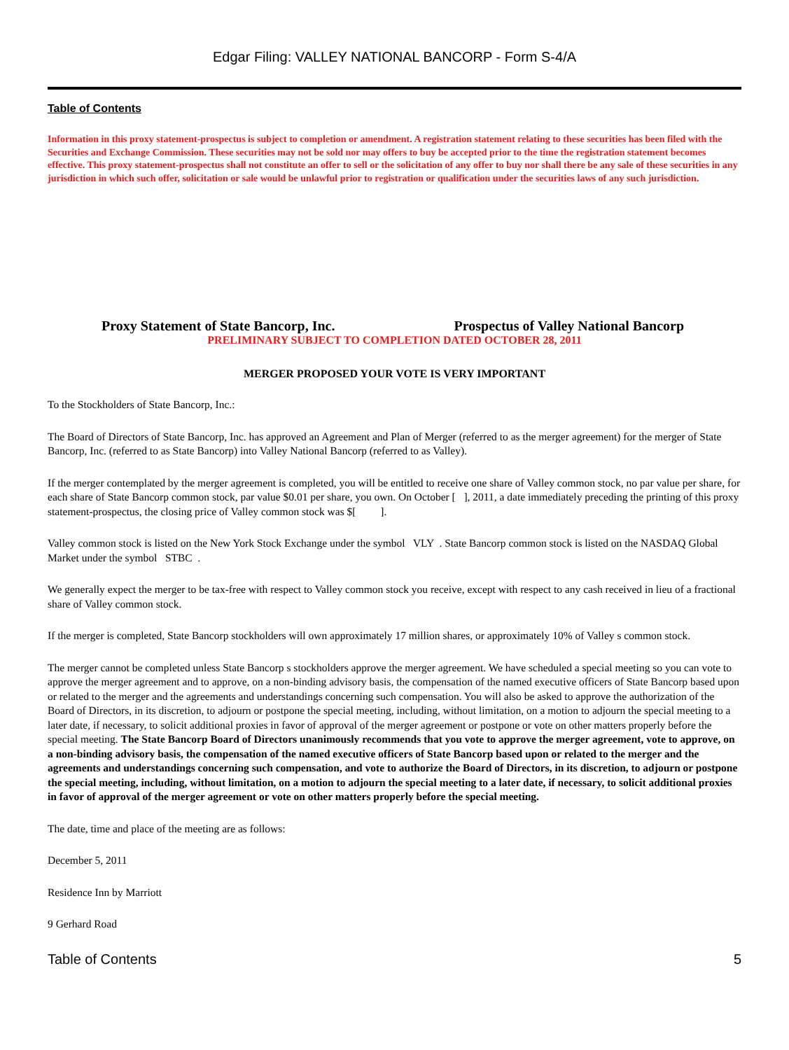Edgar Filing: VALLEY NATIONAL BANCORP - Form S-4/A
Table of Contents
Information in this proxy statement-prospectus is subject to completion or amendment. A registration statement relating to these securities has been filed with the Securities and Exchange Commission. These securities may not be sold nor may offers to buy be accepted prior to the time the registration statement becomes effective. This proxy statement-prospectus shall not constitute an offer to sell or the solicitation of any offer to buy nor shall there be any sale of these securities in any jurisdiction in which such offer, solicitation or sale would be unlawful prior to registration or qualification under the securities laws of any such jurisdiction.
Proxy Statement of State Bancorp, Inc.
Prospectus of Valley National Bancorp
PRELIMINARY SUBJECT TO COMPLETION DATED OCTOBER 28, 2011
MERGER PROPOSED YOUR VOTE IS VERY IMPORTANT
To the Stockholders of State Bancorp, Inc.:
The Board of Directors of State Bancorp, Inc. has approved an Agreement and Plan of Merger (referred to as the merger agreement) for the merger of State Bancorp, Inc. (referred to as State Bancorp) into Valley National Bancorp (referred to as Valley).
If the merger contemplated by the merger agreement is completed, you will be entitled to receive one share of Valley common stock, no par value per share, for each share of State Bancorp common stock, par value $0.01 per share, you own. On October [ ], 2011, a date immediately preceding the printing of this proxy statement-prospectus, the closing price of Valley common stock was $[ ].
Valley common stock is listed on the New York Stock Exchange under the symbol VLY . State Bancorp common stock is listed on the NASDAQ Global Market under the symbol STBC .
We generally expect the merger to be tax-free with respect to Valley common stock you receive, except with respect to any cash received in lieu of a fractional share of Valley common stock.
If the merger is completed, State Bancorp stockholders will own approximately 17 million shares, or approximately 10% of Valley s common stock.
The merger cannot be completed unless State Bancorp s stockholders approve the merger agreement. We have scheduled a special meeting so you can vote to approve the merger agreement and to approve, on a non-binding advisory basis, the compensation of the named executive officers of State Bancorp based upon or related to the merger and the agreements and understandings concerning such compensation. You will also be asked to approve the authorization of the Board of Directors, in its discretion, to adjourn or postpone the special meeting, including, without limitation, on a motion to adjourn the special meeting to a later date, if necessary, to solicit additional proxies in favor of approval of the merger agreement or postpone or vote on other matters properly before the special meeting. The State Bancorp Board of Directors unanimously recommends that you vote to approve the merger agreement, vote to approve, on a non-binding advisory basis, the compensation of the named executive officers of State Bancorp based upon or related to the merger and the agreements and understandings concerning such compensation, and vote to authorize the Board of Directors, in its discretion, to adjourn or postpone the special meeting, including, without limitation, on a motion to adjourn the special meeting to a later date, if necessary, to solicit additional proxies in favor of approval of the merger agreement or vote on other matters properly before the special meeting.
The date, time and place of the meeting are as follows:
December 5, 2011
Residence Inn by Marriott
9 Gerhard Road
Table of Contents 5